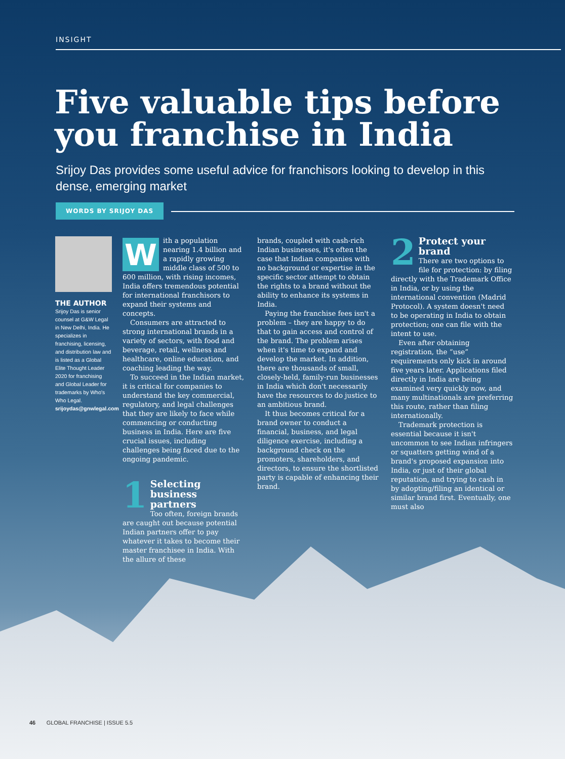INSIGHT
Five valuable tips before you franchise in India
Srijoy Das provides some useful advice for franchisors looking to develop in this dense, emerging market
WORDS BY SRIJOY DAS
THE AUTHOR
Srijoy Das is senior counsel at G&W Legal in New Delhi, India. He specializes in franchising, licensing, and distribution law and is listed as a Global Elite Thought Leader 2020 for franchising and Global Leader for trademarks by Who's Who Legal. srijoydas@gnwlegal.com
With a population nearing 1.4 billion and a rapidly growing middle class of 500 to 600 million, with rising incomes, India offers tremendous potential for international franchisors to expand their systems and concepts.
Consumers are attracted to strong international brands in a variety of sectors, with food and beverage, retail, wellness and healthcare, online education, and coaching leading the way.
To succeed in the Indian market, it is critical for companies to understand the key commercial, regulatory, and legal challenges that they are likely to face while commencing or conducting business in India. Here are five crucial issues, including challenges being faced due to the ongoing pandemic.
1 Selecting business partners
Too often, foreign brands are caught out because potential Indian partners offer to pay whatever it takes to become their master franchisee in India. With the allure of these
brands, coupled with cash-rich Indian businesses, it's often the case that Indian companies with no background or expertise in the specific sector attempt to obtain the rights to a brand without the ability to enhance its systems in India.
Paying the franchise fees isn't a problem – they are happy to do that to gain access and control of the brand. The problem arises when it's time to expand and develop the market. In addition, there are thousands of small, closely-held, family-run businesses in India which don't necessarily have the resources to do justice to an ambitious brand.
It thus becomes critical for a brand owner to conduct a financial, business, and legal diligence exercise, including a background check on the promoters, shareholders, and directors, to ensure the shortlisted party is capable of enhancing their brand.
2 Protect your brand
There are two options to file for protection: by filing directly with the Trademark Office in India, or by using the international convention (Madrid Protocol). A system doesn't need to be operating in India to obtain protection; one can file with the intent to use.
Even after obtaining registration, the “use” requirements only kick in around five years later. Applications filed directly in India are being examined very quickly now, and many multinationals are preferring this route, rather than filing internationally.
Trademark protection is essential because it isn't uncommon to see Indian infringers or squatters getting wind of a brand's proposed expansion into India, or just of their global reputation, and trying to cash in by adopting/filing an identical or similar brand first. Eventually, one must also
46 GLOBAL FRANCHISE | ISSUE 5.5